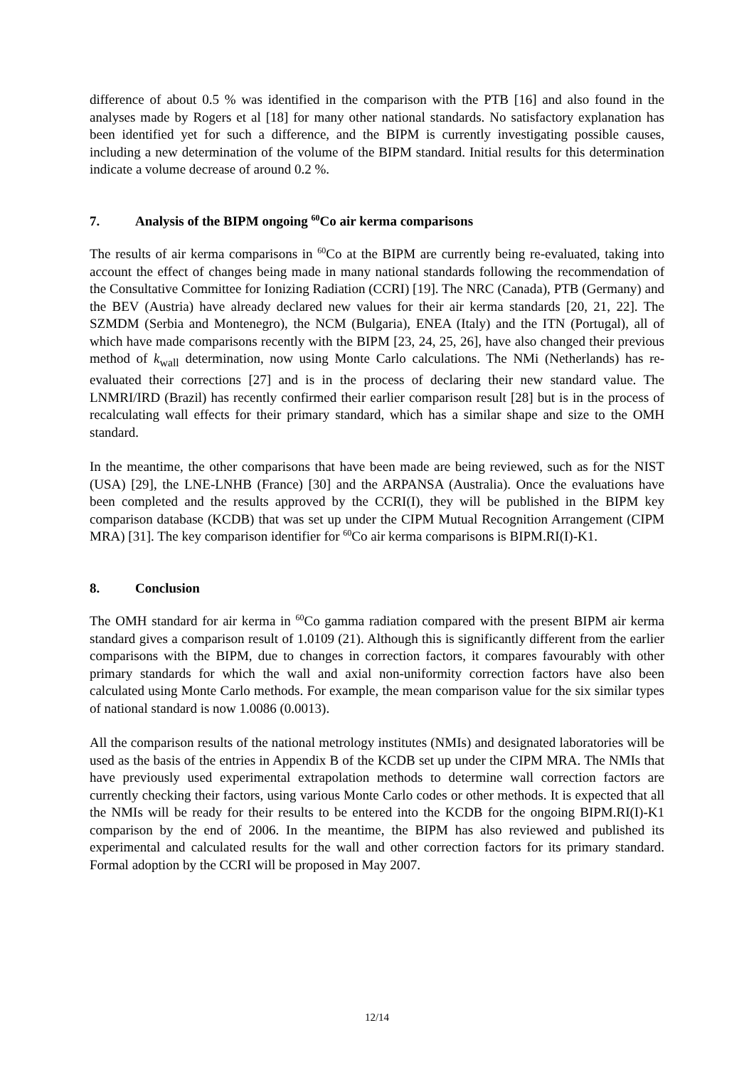difference of about 0.5 % was identified in the comparison with the PTB [16] and also found in the analyses made by Rogers et al [18] for many other national standards. No satisfactory explanation has been identified yet for such a difference, and the BIPM is currently investigating possible causes, including a new determination of the volume of the BIPM standard. Initial results for this determination indicate a volume decrease of around 0.2 %.
7. Analysis of the BIPM ongoing <sup>60</sup>Co air kerma comparisons
The results of air kerma comparisons in <sup>60</sup>Co at the BIPM are currently being re-evaluated, taking into account the effect of changes being made in many national standards following the recommendation of the Consultative Committee for Ionizing Radiation (CCRI) [19]. The NRC (Canada), PTB (Germany) and the BEV (Austria) have already declared new values for their air kerma standards [20, 21, 22]. The SZMDM (Serbia and Montenegro), the NCM (Bulgaria), ENEA (Italy) and the ITN (Portugal), all of which have made comparisons recently with the BIPM [23, 24, 25, 26], have also changed their previous method of k<sub>wall</sub> determination, now using Monte Carlo calculations. The NMi (Netherlands) has re-evaluated their corrections [27] and is in the process of declaring their new standard value. The LNMRI/IRD (Brazil) has recently confirmed their earlier comparison result [28] but is in the process of recalculating wall effects for their primary standard, which has a similar shape and size to the OMH standard.
In the meantime, the other comparisons that have been made are being reviewed, such as for the NIST (USA) [29], the LNE-LNHB (France) [30] and the ARPANSA (Australia). Once the evaluations have been completed and the results approved by the CCRI(I), they will be published in the BIPM key comparison database (KCDB) that was set up under the CIPM Mutual Recognition Arrangement (CIPM MRA) [31]. The key comparison identifier for <sup>60</sup>Co air kerma comparisons is BIPM.RI(I)-K1.
8. Conclusion
The OMH standard for air kerma in <sup>60</sup>Co gamma radiation compared with the present BIPM air kerma standard gives a comparison result of 1.0109 (21). Although this is significantly different from the earlier comparisons with the BIPM, due to changes in correction factors, it compares favourably with other primary standards for which the wall and axial non-uniformity correction factors have also been calculated using Monte Carlo methods. For example, the mean comparison value for the six similar types of national standard is now 1.0086 (0.0013).
All the comparison results of the national metrology institutes (NMIs) and designated laboratories will be used as the basis of the entries in Appendix B of the KCDB set up under the CIPM MRA. The NMIs that have previously used experimental extrapolation methods to determine wall correction factors are currently checking their factors, using various Monte Carlo codes or other methods. It is expected that all the NMIs will be ready for their results to be entered into the KCDB for the ongoing BIPM.RI(I)-K1 comparison by the end of 2006. In the meantime, the BIPM has also reviewed and published its experimental and calculated results for the wall and other correction factors for its primary standard. Formal adoption by the CCRI will be proposed in May 2007.
12/14